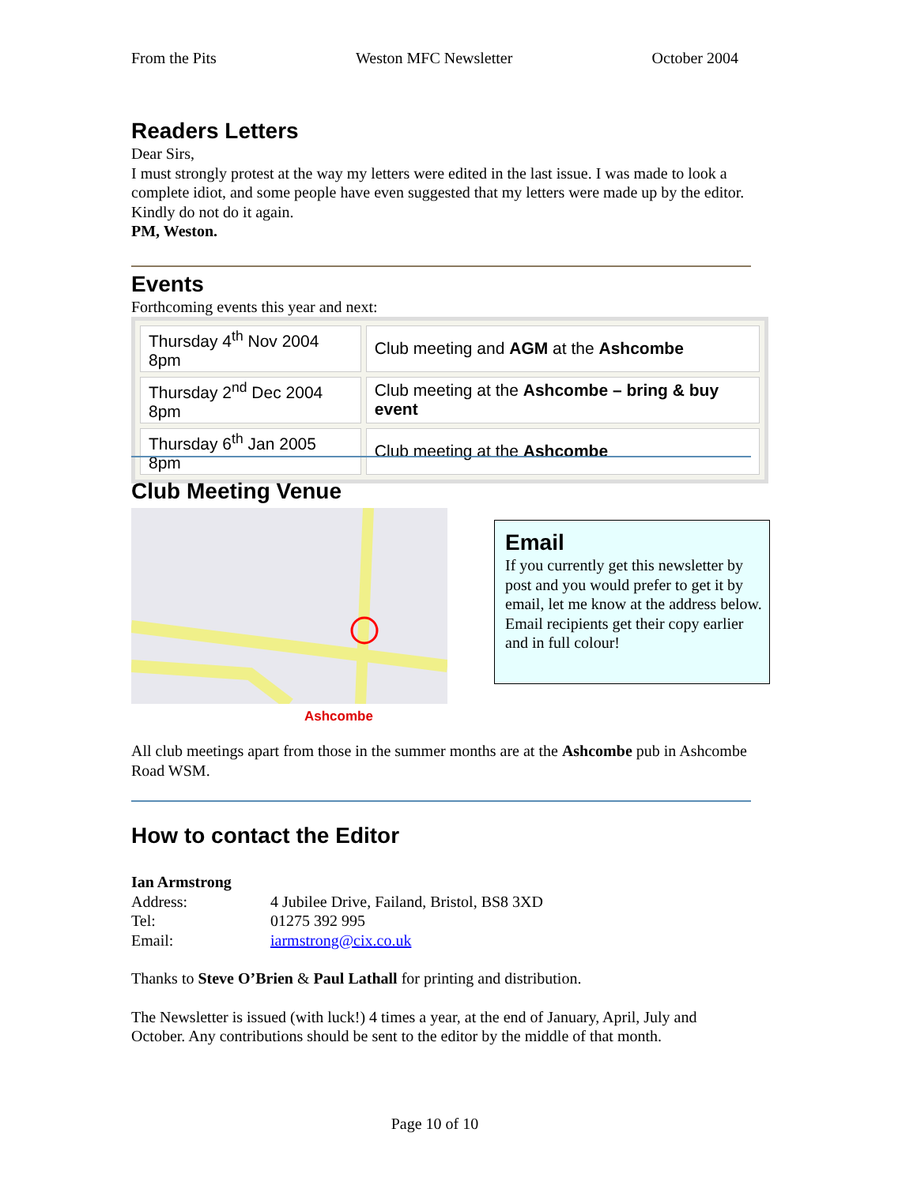From the Pits Weston MFC Newsletter October 2004
Readers Letters
Dear Sirs,
I must strongly protest at the way my letters were edited in the last issue. I was made to look a complete idiot, and some people have even suggested that my letters were made up by the editor. Kindly do not do it again.
PM, Weston.
Events
Forthcoming events this year and next:
| Thursday 4<sup>th</sup> Nov 2004 8pm | Club meeting and AGM at the Ashcombe |
| Thursday 2<sup>nd</sup> Dec 2004 8pm | Club meeting at the Ashcombe – bring & buy event |
| Thursday 6<sup>th</sup> Jan 2005 8pm | Club meeting at the Ashcombe |
Club Meeting Venue
Ashcombe
Email
If you currently get this newsletter by post and you would prefer to get it by email, let me know at the address below. Email recipients get their copy earlier and in full colour!
All club meetings apart from those in the summer months are at the Ashcombe pub in Ashcombe Road WSM.
How to contact the Editor
Ian Armstrong
| Address: | 4 Jubilee Drive, Failand, Bristol, BS8 3XD |
| Tel: | 01275 392 995 |
| Email: | iarmstrong@cix.co.uk |
Thanks to Steve O’Brien & Paul Lathall for printing and distribution.
The Newsletter is issued (with luck!) 4 times a year, at the end of January, April, July and October. Any contributions should be sent to the editor by the middle of that month.
Page 10 of 10